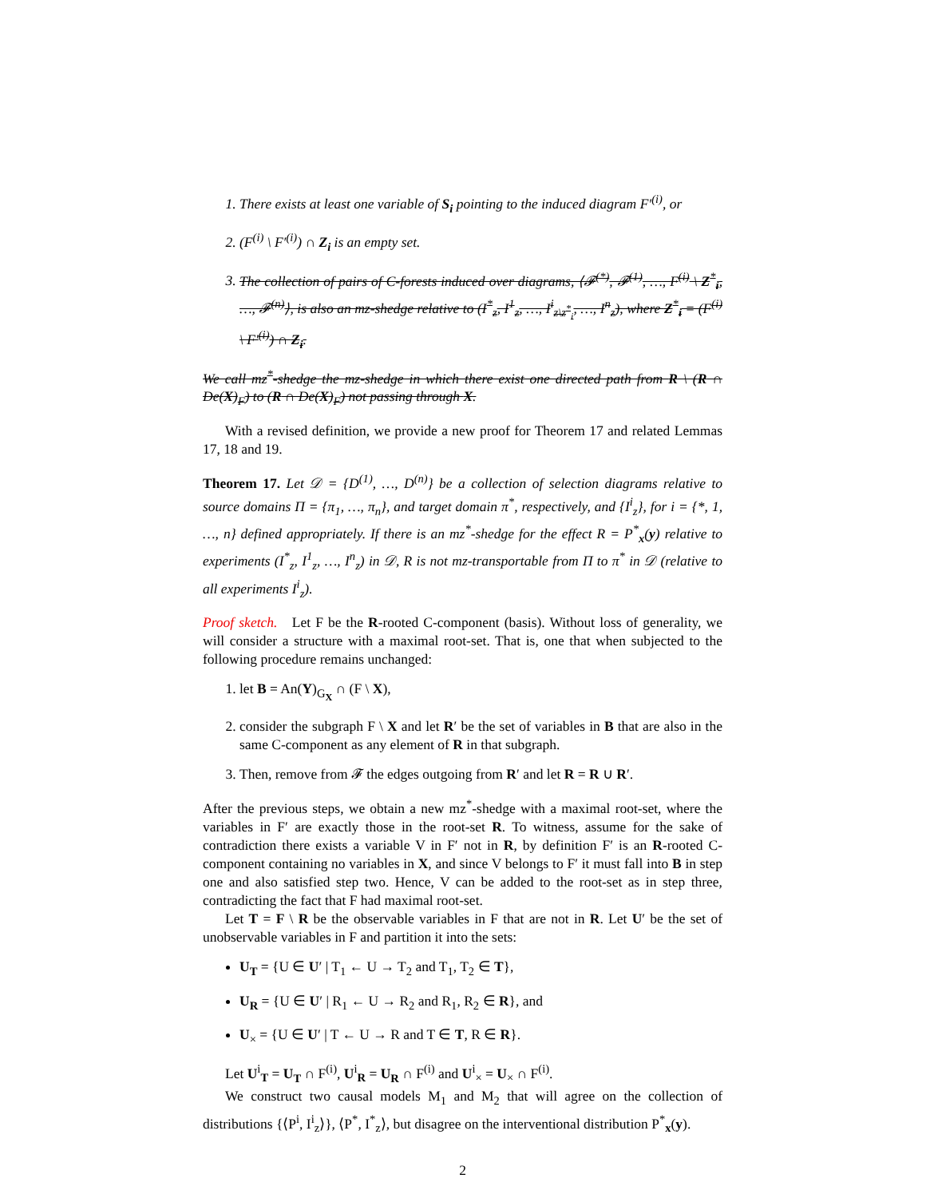1. There exists at least one variable of S<sub>i</sub> pointing to the induced diagram F′<sup>(i)</sup>, or
2. (F<sup>(i)</sup> \ F′<sup>(i)</sup>) ∩ Z<sub>i</sub> is an empty set.
3. The collection of pairs of C-forests induced over diagrams, ⟨𝓕<sup>(*)</sup>, 𝓕<sup>(1)</sup>, …, F<sup>(i)</sup> \ Z<sup>*</sup><sub>i</sub>, …, 𝓕<sup>(n)</sup>⟩, is also an mz-shedge relative to (I<sup>*</sup><sub>z</sub>, I<sup>1</sup><sub>z</sub>, …, I<sup>i</sup><sub>z\z<sup>*</sup><sub>i</sub></sub>, …, I<sup>n</sup><sub>z</sub>), where Z<sup>*</sup><sub>i</sub> = (F<sup>(i)</sup> \ F′<sup>(i)</sup>) ∩ Z<sub>i</sub>.
We call mz<sup>*</sup>-shedge the mz-shedge in which there exist one directed path from R \ (R ∩ De(X)<sub>F</sub>) to (R ∩ De(X)<sub>F</sub>) not passing through X.
With a revised definition, we provide a new proof for Theorem 17 and related Lemmas 17, 18 and 19.
Theorem 17. Let 𝒟 = {D<sup>(1)</sup>, …, D<sup>(n)</sup>} be a collection of selection diagrams relative to source domains Π = {π<sub>1</sub>, …, π<sub>n</sub>}, and target domain π<sup>*</sup>, respectively, and {I<sup>i</sup><sub>z</sub>}, for i = {*, 1, …, n} defined appropriately. If there is an mz<sup>*</sup>-shedge for the effect R = P<sup>*</sup><sub>x</sub>(y) relative to experiments (I<sup>*</sup><sub>z</sub>, I<sup>1</sup><sub>z</sub>, …, I<sup>n</sup><sub>z</sub>) in 𝒟, R is not mz-transportable from Π to π<sup>*</sup> in 𝒟 (relative to all experiments I<sup>i</sup><sub>z</sub>).
Proof sketch. Let F be the R-rooted C-component (basis). Without loss of generality, we will consider a structure with a maximal root-set. That is, one that when subjected to the following procedure remains unchanged:
1. let B = An(Y)<sub>G<sub>X</sub></sub> ∩ (F \ X),
2. consider the subgraph F \ X and let R′ be the set of variables in B that are also in the same C-component as any element of R in that subgraph.
3. Then, remove from 𝓕 the edges outgoing from R′ and let R = R ∪ R′.
After the previous steps, we obtain a new mz<sup>*</sup>-shedge with a maximal root-set, where the variables in F′ are exactly those in the root-set R. To witness, assume for the sake of contradiction there exists a variable V in F′ not in R, by definition F′ is an R-rooted C-component containing no variables in X, and since V belongs to F′ it must fall into B in step one and also satisfied step two. Hence, V can be added to the root-set as in step three, contradicting the fact that F had maximal root-set.
Let T = F \ R be the observable variables in F that are not in R. Let U′ be the set of unobservable variables in F and partition it into the sets:
U<sub>T</sub> = {U ∈ U′ | T<sub>1</sub> ← U → T<sub>2</sub> and T<sub>1</sub>, T<sub>2</sub> ∈ T},
U<sub>R</sub> = {U ∈ U′ | R<sub>1</sub> ← U → R<sub>2</sub> and R<sub>1</sub>, R<sub>2</sub> ∈ R}, and
U<sub>×</sub> = {U ∈ U′ | T ← U → R and T ∈ T, R ∈ R}.
Let U<sup>i</sup><sub>T</sub> = U<sub>T</sub> ∩ F<sup>(i)</sup>, U<sup>i</sup><sub>R</sub> = U<sub>R</sub> ∩ F<sup>(i)</sup> and U<sup>i</sup><sub>×</sub> = U<sub>×</sub> ∩ F<sup>(i)</sup>.
We construct two causal models M<sub>1</sub> and M<sub>2</sub> that will agree on the collection of distributions {⟨P<sup>i</sup>, I<sup>i</sup><sub>z</sub>⟩}, ⟨P<sup>*</sup>, I<sup>*</sup><sub>z</sub>⟩, but disagree on the interventional distribution P<sup>*</sup><sub>x</sub>(y).
2